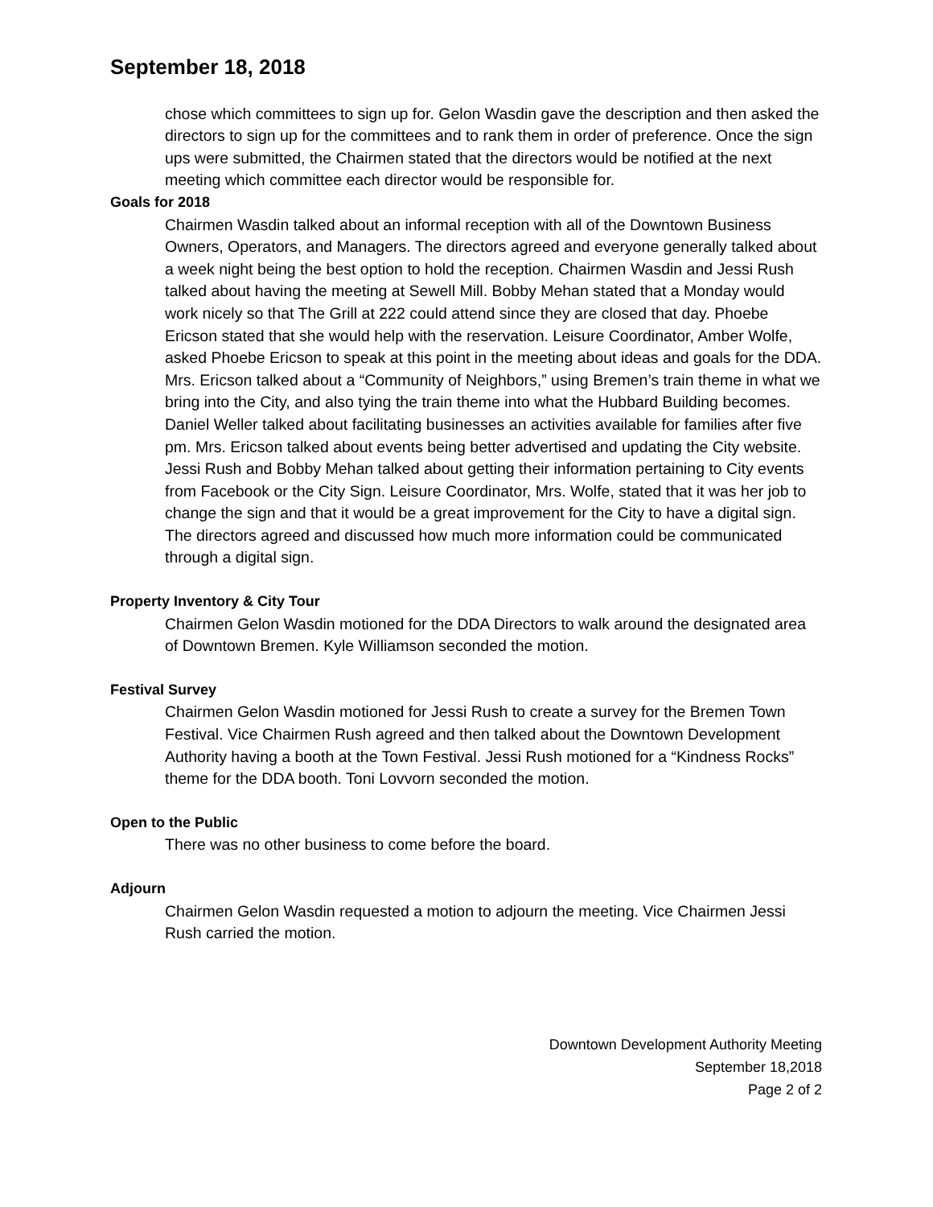September 18, 2018
chose which committees to sign up for. Gelon Wasdin gave the description and then asked the directors to sign up for the committees and to rank them in order of preference. Once the sign ups were submitted, the Chairmen stated that the directors would be notified at the next meeting which committee each director would be responsible for.
Goals for 2018
Chairmen Wasdin talked about an informal reception with all of the Downtown Business Owners, Operators, and Managers. The directors agreed and everyone generally talked about a week night being the best option to hold the reception. Chairmen Wasdin and Jessi Rush talked about having the meeting at Sewell Mill. Bobby Mehan stated that a Monday would work nicely so that The Grill at 222 could attend since they are closed that day. Phoebe Ericson stated that she would help with the reservation. Leisure Coordinator, Amber Wolfe, asked Phoebe Ericson to speak at this point in the meeting about ideas and goals for the DDA. Mrs. Ericson talked about a “Community of Neighbors,” using Bremen’s train theme in what we bring into the City, and also tying the train theme into what the Hubbard Building becomes. Daniel Weller talked about facilitating businesses an activities available for families after five pm. Mrs. Ericson talked about events being better advertised and updating the City website. Jessi Rush and Bobby Mehan talked about getting their information pertaining to City events from Facebook or the City Sign. Leisure Coordinator, Mrs. Wolfe, stated that it was her job to change the sign and that it would be a great improvement for the City to have a digital sign. The directors agreed and discussed how much more information could be communicated through a digital sign.
Property Inventory & City Tour
Chairmen Gelon Wasdin motioned for the DDA Directors to walk around the designated area of Downtown Bremen. Kyle Williamson seconded the motion.
Festival Survey
Chairmen Gelon Wasdin motioned for Jessi Rush to create a survey for the Bremen Town Festival. Vice Chairmen Rush agreed and then talked about the Downtown Development Authority having a booth at the Town Festival. Jessi Rush motioned for a “Kindness Rocks” theme for the DDA booth. Toni Lovvorn seconded the motion.
Open to the Public
There was no other business to come before the board.
Adjourn
Chairmen Gelon Wasdin requested a motion to adjourn the meeting. Vice Chairmen Jessi Rush carried the motion.
Downtown Development Authority Meeting
September 18,2018
Page 2 of 2